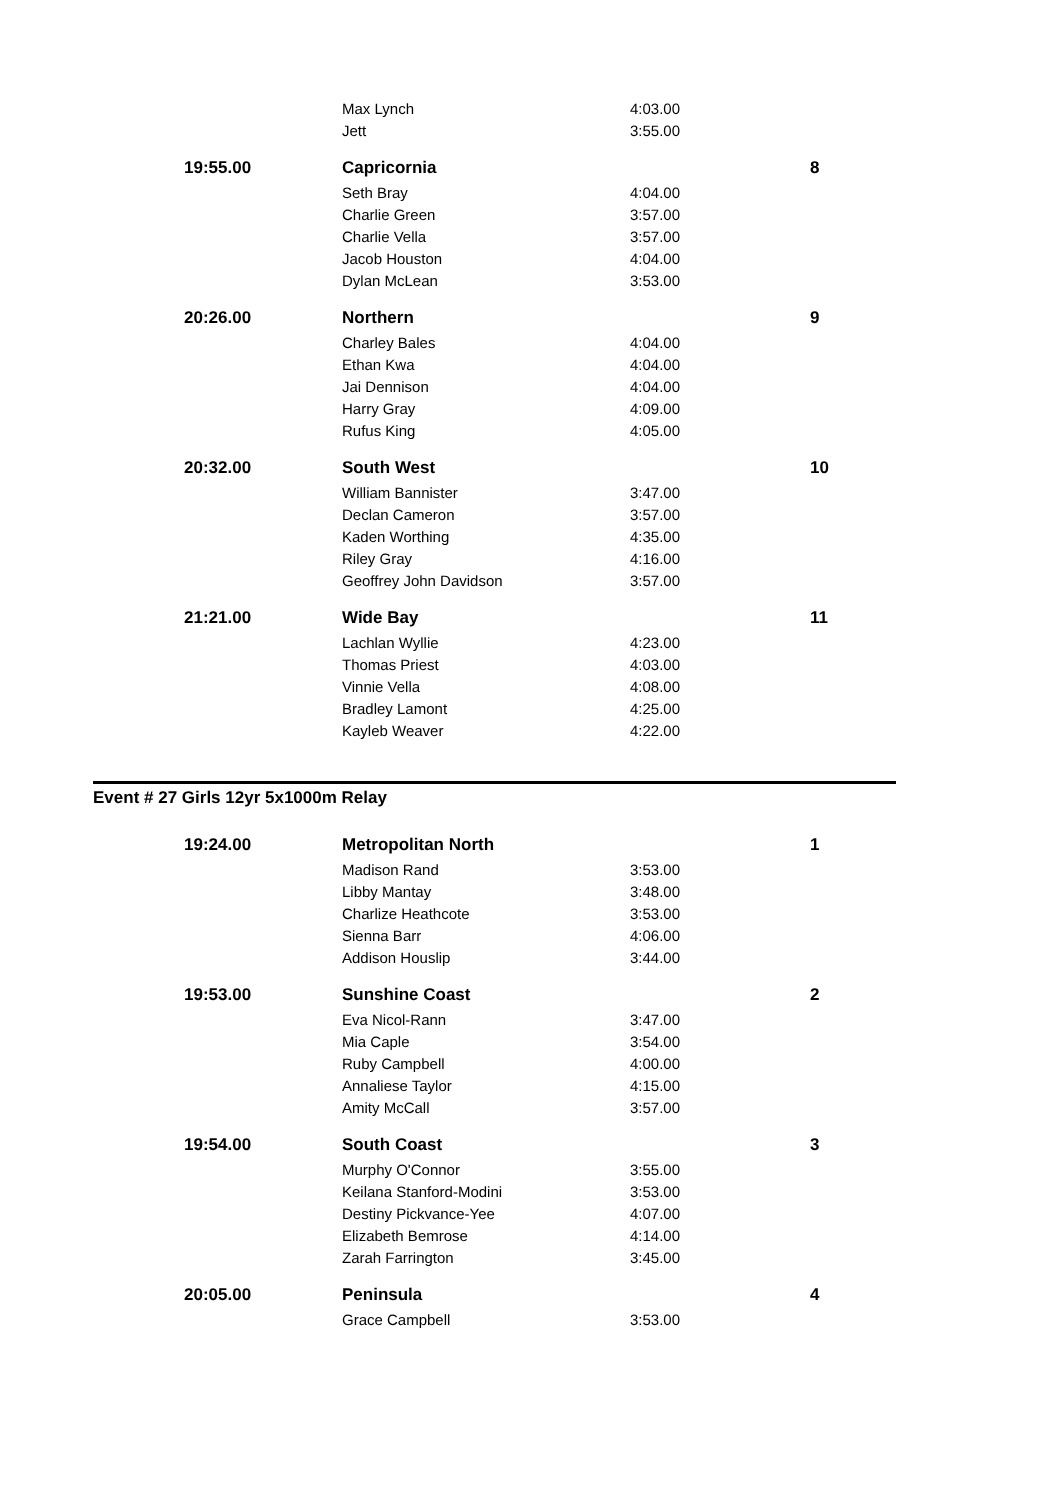| | Max Lynch | 4:03.00 | |
| | Jett | 3:55.00 | |
| 19:55.00 | Capricornia | | 8 |
| | Seth Bray | 4:04.00 | |
| | Charlie Green | 3:57.00 | |
| | Charlie Vella | 3:57.00 | |
| | Jacob Houston | 4:04.00 | |
| | Dylan McLean | 3:53.00 | |
| 20:26.00 | Northern | | 9 |
| | Charley Bales | 4:04.00 | |
| | Ethan Kwa | 4:04.00 | |
| | Jai Dennison | 4:04.00 | |
| | Harry Gray | 4:09.00 | |
| | Rufus King | 4:05.00 | |
| 20:32.00 | South West | | 10 |
| | William Bannister | 3:47.00 | |
| | Declan Cameron | 3:57.00 | |
| | Kaden Worthing | 4:35.00 | |
| | Riley Gray | 4:16.00 | |
| | Geoffrey John Davidson | 3:57.00 | |
| 21:21.00 | Wide Bay | | 11 |
| | Lachlan Wyllie | 4:23.00 | |
| | Thomas Priest | 4:03.00 | |
| | Vinnie Vella | 4:08.00 | |
| | Bradley Lamont | 4:25.00 | |
| | Kayleb Weaver | 4:22.00 | |
Event # 27 Girls 12yr 5x1000m Relay
| 19:24.00 | Metropolitan North | | 1 |
| | Madison Rand | 3:53.00 | |
| | Libby Mantay | 3:48.00 | |
| | Charlize Heathcote | 3:53.00 | |
| | Sienna Barr | 4:06.00 | |
| | Addison Houslip | 3:44.00 | |
| 19:53.00 | Sunshine Coast | | 2 |
| | Eva Nicol-Rann | 3:47.00 | |
| | Mia Caple | 3:54.00 | |
| | Ruby Campbell | 4:00.00 | |
| | Annaliese Taylor | 4:15.00 | |
| | Amity McCall | 3:57.00 | |
| 19:54.00 | South Coast | | 3 |
| | Murphy O'Connor | 3:55.00 | |
| | Keilana Stanford-Modini | 3:53.00 | |
| | Destiny Pickvance-Yee | 4:07.00 | |
| | Elizabeth Bemrose | 4:14.00 | |
| | Zarah Farrington | 3:45.00 | |
| 20:05.00 | Peninsula | | 4 |
| | Grace Campbell | 3:53.00 | |